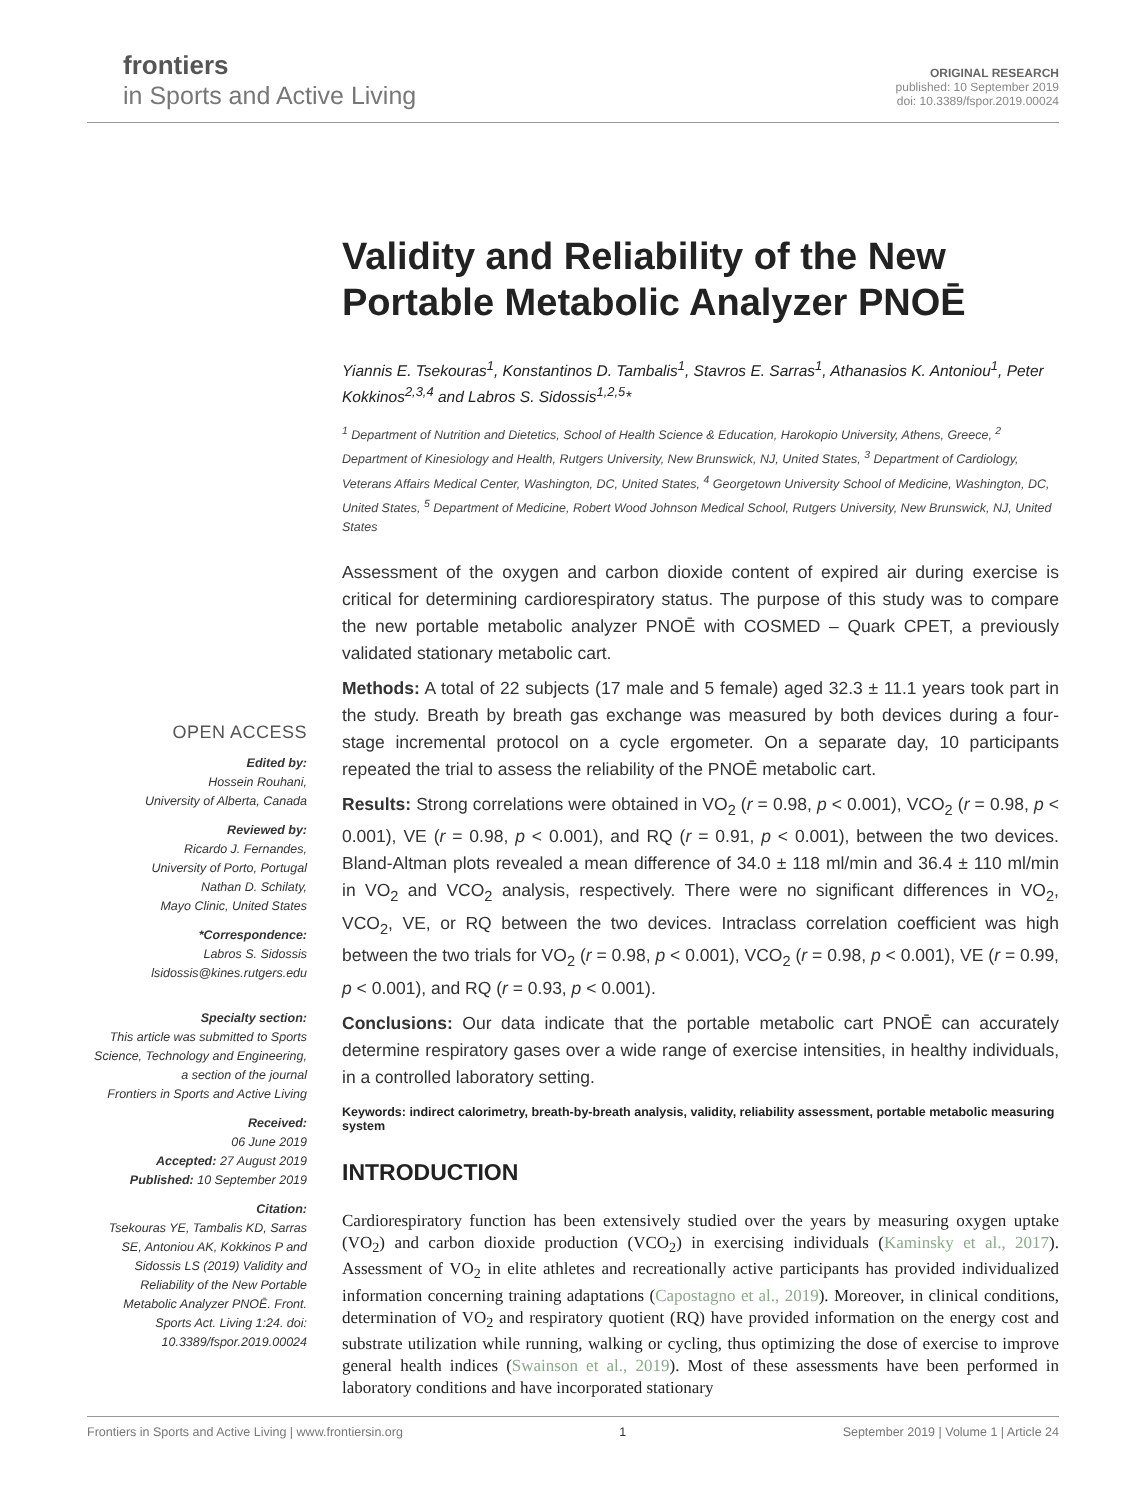frontiers
in Sports and Active Living
ORIGINAL RESEARCH
published: 10 September 2019
doi: 10.3389/fspor.2019.00024
OPEN ACCESS
Edited by:
Hossein Rouhani,
University of Alberta, Canada
Reviewed by:
Ricardo J. Fernandes,
University of Porto, Portugal
Nathan D. Schilaty,
Mayo Clinic, United States
*Correspondence:
Labros S. Sidossis
lsidossis@kines.rutgers.edu
Specialty section:
This article was submitted to Sports Science, Technology and Engineering,
a section of the journal
Frontiers in Sports and Active Living
Received:
06 June 2019
Accepted: 27 August 2019
Published: 10 September 2019
Citation:
Tsekouras YE, Tambalis KD, Sarras SE, Antoniou AK, Kokkinos P and Sidossis LS (2019) Validity and Reliability of the New Portable Metabolic Analyzer PNOĒ. Front. Sports Act. Living 1:24. doi: 10.3389/fspor.2019.00024
Validity and Reliability of the New Portable Metabolic Analyzer PNOĒ
Yiannis E. Tsekouras<sup>1</sup>, Konstantinos D. Tambalis<sup>1</sup>, Stavros E. Sarras<sup>1</sup>, Athanasios K. Antoniou<sup>1</sup>, Peter Kokkinos<sup>2,3,4</sup> and Labros S. Sidossis<sup>1,2,5</sup>*
<sup>1</sup> Department of Nutrition and Dietetics, School of Health Science & Education, Harokopio University, Athens, Greece, <sup>2</sup> Department of Kinesiology and Health, Rutgers University, New Brunswick, NJ, United States, <sup>3</sup> Department of Cardiology, Veterans Affairs Medical Center, Washington, DC, United States, <sup>4</sup> Georgetown University School of Medicine, Washington, DC, United States, <sup>5</sup> Department of Medicine, Robert Wood Johnson Medical School, Rutgers University, New Brunswick, NJ, United States
Assessment of the oxygen and carbon dioxide content of expired air during exercise is critical for determining cardiorespiratory status. The purpose of this study was to compare the new portable metabolic analyzer PNOĒ with COSMED – Quark CPET, a previously validated stationary metabolic cart.
Methods: A total of 22 subjects (17 male and 5 female) aged 32.3 ± 11.1 years took part in the study. Breath by breath gas exchange was measured by both devices during a four-stage incremental protocol on a cycle ergometer. On a separate day, 10 participants repeated the trial to assess the reliability of the PNOĒ metabolic cart.
Results: Strong correlations were obtained in VO<sub>2</sub> (r = 0.98, p < 0.001), VCO<sub>2</sub> (r = 0.98, p < 0.001), VE (r = 0.98, p < 0.001), and RQ (r = 0.91, p < 0.001), between the two devices. Bland-Altman plots revealed a mean difference of 34.0 ± 118 ml/min and 36.4 ± 110 ml/min in VO<sub>2</sub> and VCO<sub>2</sub> analysis, respectively. There were no significant differences in VO<sub>2</sub>, VCO<sub>2</sub>, VE, or RQ between the two devices. Intraclass correlation coefficient was high between the two trials for VO<sub>2</sub> (r = 0.98, p < 0.001), VCO<sub>2</sub> (r = 0.98, p < 0.001), VE (r = 0.99, p < 0.001), and RQ (r = 0.93, p < 0.001).
Conclusions: Our data indicate that the portable metabolic cart PNOĒ can accurately determine respiratory gases over a wide range of exercise intensities, in healthy individuals, in a controlled laboratory setting.
Keywords: indirect calorimetry, breath-by-breath analysis, validity, reliability assessment, portable metabolic measuring system
INTRODUCTION
Cardiorespiratory function has been extensively studied over the years by measuring oxygen uptake (VO<sub>2</sub>) and carbon dioxide production (VCO<sub>2</sub>) in exercising individuals (Kaminsky et al., 2017). Assessment of VO<sub>2</sub> in elite athletes and recreationally active participants has provided individualized information concerning training adaptations (Capostagno et al., 2019). Moreover, in clinical conditions, determination of VO<sub>2</sub> and respiratory quotient (RQ) have provided information on the energy cost and substrate utilization while running, walking or cycling, thus optimizing the dose of exercise to improve general health indices (Swainson et al., 2019). Most of these assessments have been performed in laboratory conditions and have incorporated stationary
Frontiers in Sports and Active Living | www.frontiersin.org 1 September 2019 | Volume 1 | Article 24